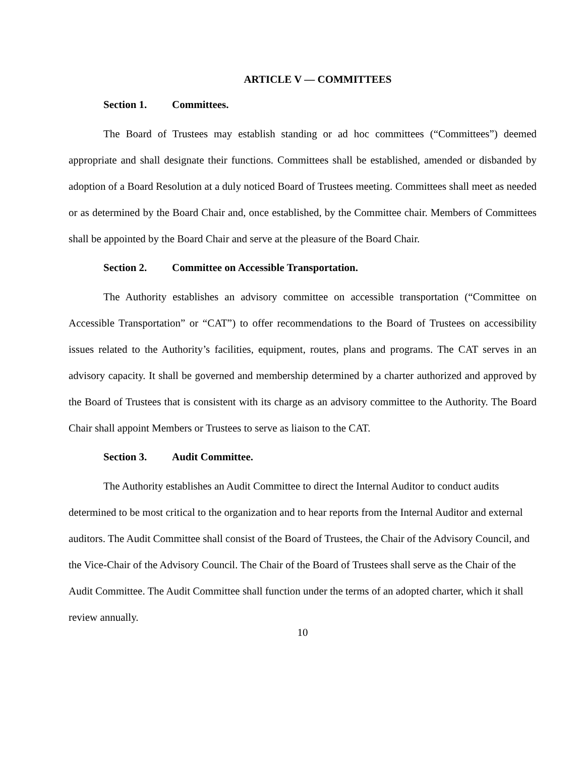ARTICLE V — COMMITTEES
Section 1. Committees.
The Board of Trustees may establish standing or ad hoc committees (“Committees”) deemed appropriate and shall designate their functions. Committees shall be established, amended or disbanded by adoption of a Board Resolution at a duly noticed Board of Trustees meeting. Committees shall meet as needed or as determined by the Board Chair and, once established, by the Committee chair. Members of Committees shall be appointed by the Board Chair and serve at the pleasure of the Board Chair.
Section 2. Committee on Accessible Transportation.
The Authority establishes an advisory committee on accessible transportation (“Committee on Accessible Transportation” or “CAT”) to offer recommendations to the Board of Trustees on accessibility issues related to the Authority’s facilities, equipment, routes, plans and programs. The CAT serves in an advisory capacity. It shall be governed and membership determined by a charter authorized and approved by the Board of Trustees that is consistent with its charge as an advisory committee to the Authority. The Board Chair shall appoint Members or Trustees to serve as liaison to the CAT.
Section 3. Audit Committee.
The Authority establishes an Audit Committee to direct the Internal Auditor to conduct audits determined to be most critical to the organization and to hear reports from the Internal Auditor and external auditors. The Audit Committee shall consist of the Board of Trustees, the Chair of the Advisory Council, and the Vice-Chair of the Advisory Council. The Chair of the Board of Trustees shall serve as the Chair of the Audit Committee. The Audit Committee shall function under the terms of an adopted charter, which it shall review annually.
10